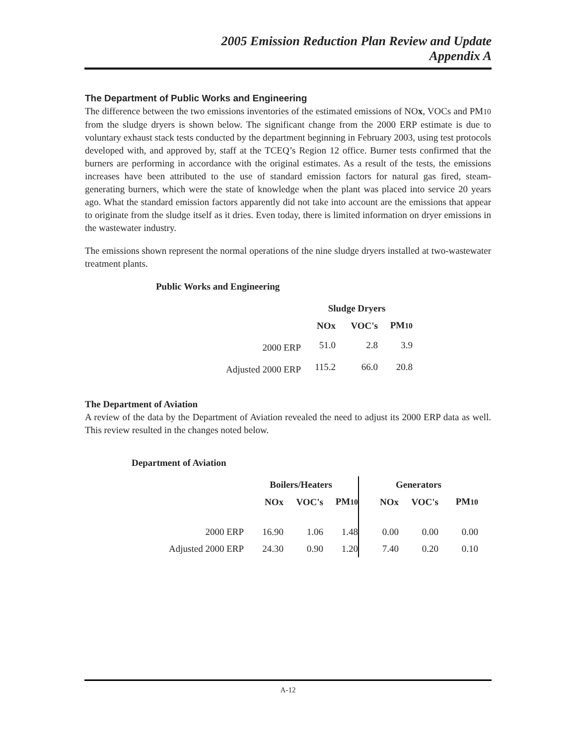2005 Emission Reduction Plan Review and Update
Appendix A
The Department of Public Works and Engineering
The difference between the two emissions inventories of the estimated emissions of NOx, VOCs and PM10 from the sludge dryers is shown below. The significant change from the 2000 ERP estimate is due to voluntary exhaust stack tests conducted by the department beginning in February 2003, using test protocols developed with, and approved by, staff at the TCEQ’s Region 12 office. Burner tests confirmed that the burners are performing in accordance with the original estimates. As a result of the tests, the emissions increases have been attributed to the use of standard emission factors for natural gas fired, steam-generating burners, which were the state of knowledge when the plant was placed into service 20 years ago. What the standard emission factors apparently did not take into account are the emissions that appear to originate from the sludge itself as it dries. Even today, there is limited information on dryer emissions in the wastewater industry.
The emissions shown represent the normal operations of the nine sludge dryers installed at two-wastewater treatment plants.
Public Works and Engineering
| | Sludge Dryers | | |
| --- | --- | --- | --- |
| | NOx | VOC's | PM 10 |
| 2000 ERP | 51.0 | 2.8 | 3.9 |
| Adjusted 2000 ERP | 115.2 | 66.0 | 20.8 |
The Department of Aviation
A review of the data by the Department of Aviation revealed the need to adjust its 2000 ERP data as well. This review resulted in the changes noted below.
Department of Aviation
| | Boilers/Heaters | | | Generators | | |
| --- | --- | --- | --- | --- | --- | --- |
| | NOx | VOC's | PM 10 | NOx | VOC's | PM 10 |
| 2000 ERP | 16.90 | 1.06 | 1.48 | 0.00 | 0.00 | 0.00 |
| Adjusted 2000 ERP | 24.30 | 0.90 | 1.20 | 7.40 | 0.20 | 0.10 |
A-12